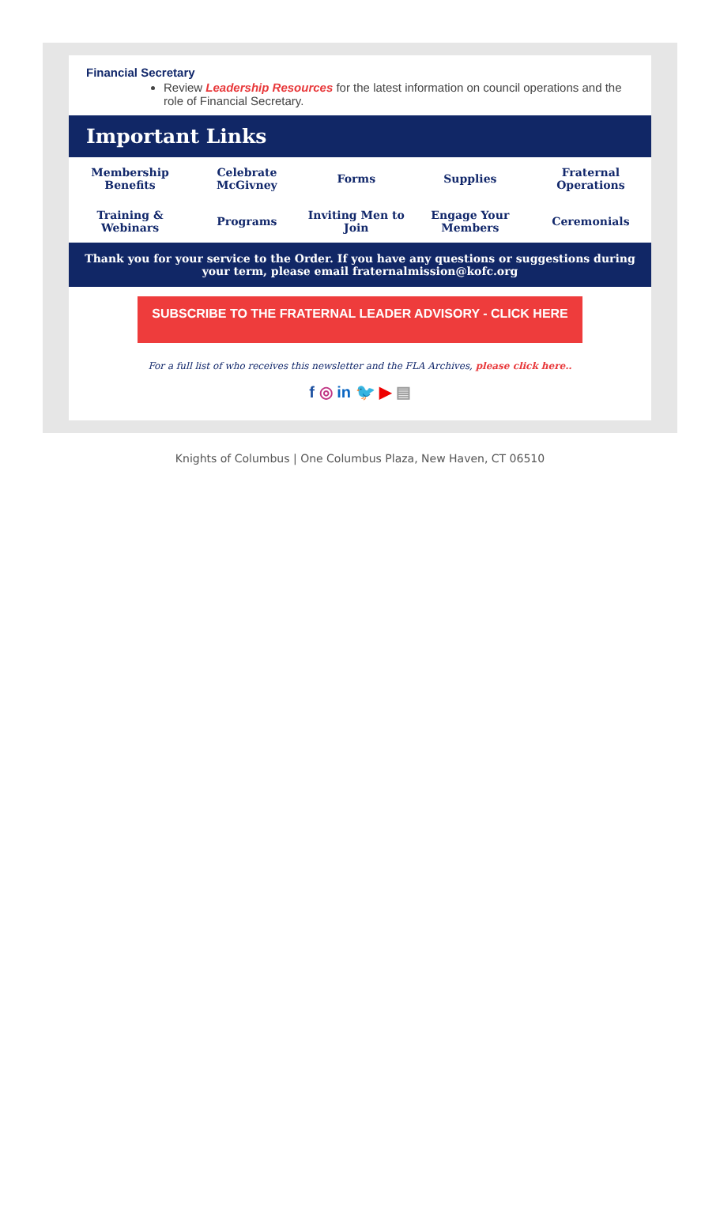Financial Secretary
Review Leadership Resources for the latest information on council operations and the role of Financial Secretary.
Important Links
| Membership Benefits | Celebrate McGivney | Forms | Supplies | Fraternal Operations |
| Training & Webinars | Programs | Inviting Men to Join | Engage Your Members | Ceremonials |
Thank you for your service to the Order. If you have any questions or suggestions during your term, please email fraternalmission@kofc.org
SUBSCRIBE TO THE FRATERNAL LEADER ADVISORY - CLICK HERE
For a full list of who receives this newsletter and the FLA Archives, please click here..
f ◎ in 🐦 ▶ ▤
Knights of Columbus | One Columbus Plaza, New Haven, CT 06510